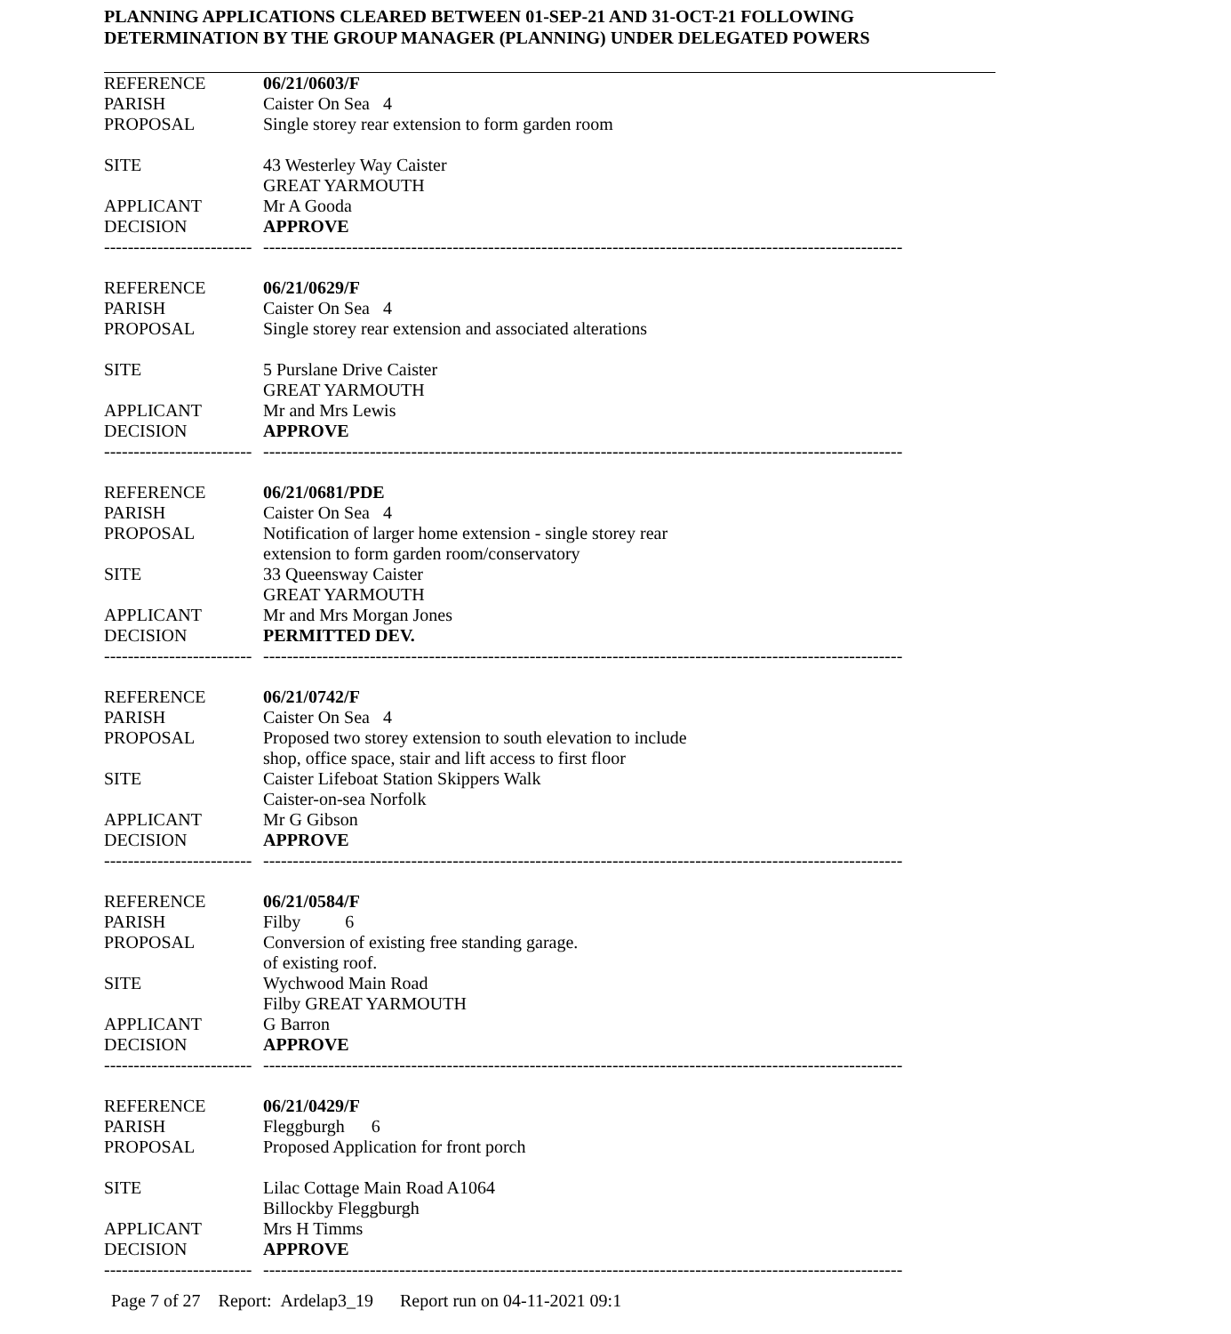PLANNING APPLICATIONS CLEARED BETWEEN 01-SEP-21 AND 31-OCT-21 FOLLOWING
DETERMINATION BY THE GROUP MANAGER (PLANNING) UNDER DELEGATED POWERS
REFERENCE 06/21/0603/F
PARISH Caister On Sea 4
PROPOSAL Single storey rear extension to form garden room
SITE 43 Westerley Way Caister
GREAT YARMOUTH
APPLICANT Mr A Gooda
DECISION APPROVE
--------------------------------
------------------------------------------------------------------------------------------------------------------------------------
REFERENCE 06/21/0629/F
PARISH Caister On Sea 4
PROPOSAL Single storey rear extension and associated alterations
SITE 5 Purslane Drive Caister
GREAT YARMOUTH
APPLICANT Mr and Mrs Lewis
DECISION APPROVE
--------------------------------
------------------------------------------------------------------------------------------------------------------------------------
REFERENCE 06/21/0681/PDE
PARISH Caister On Sea 4
PROPOSAL Notification of larger home extension - single storey rear
extension to form garden room/conservatory
SITE 33 Queensway Caister
GREAT YARMOUTH
APPLICANT Mr and Mrs Morgan Jones
DECISION PERMITTED DEV.
--------------------------------
------------------------------------------------------------------------------------------------------------------------------------
REFERENCE 06/21/0742/F
PARISH Caister On Sea 4
PROPOSAL Proposed two storey extension to south elevation to include
shop, office space, stair and lift access to first floor
SITE Caister Lifeboat Station Skippers Walk
Caister-on-sea Norfolk
APPLICANT Mr G Gibson
DECISION APPROVE
--------------------------------
------------------------------------------------------------------------------------------------------------------------------------
REFERENCE 06/21/0584/F
PARISH Filby 6
PROPOSAL Conversion of existing free standing garage.
of existing roof.
SITE Wychwood Main Road
Filby GREAT YARMOUTH
APPLICANT G Barron
DECISION APPROVE
--------------------------------
------------------------------------------------------------------------------------------------------------------------------------
REFERENCE 06/21/0429/F
PARISH Fleggburgh 6
PROPOSAL Proposed Application for front porch
SITE Lilac Cottage Main Road A1064
Billockby Fleggburgh
APPLICANT Mrs H Timms
DECISION APPROVE
--------------------------------
------------------------------------------------------------------------------------------------------------------------------------
Page 7 of 27 Report: Ardelap3_19 Report run on 04-11-2021 09:1